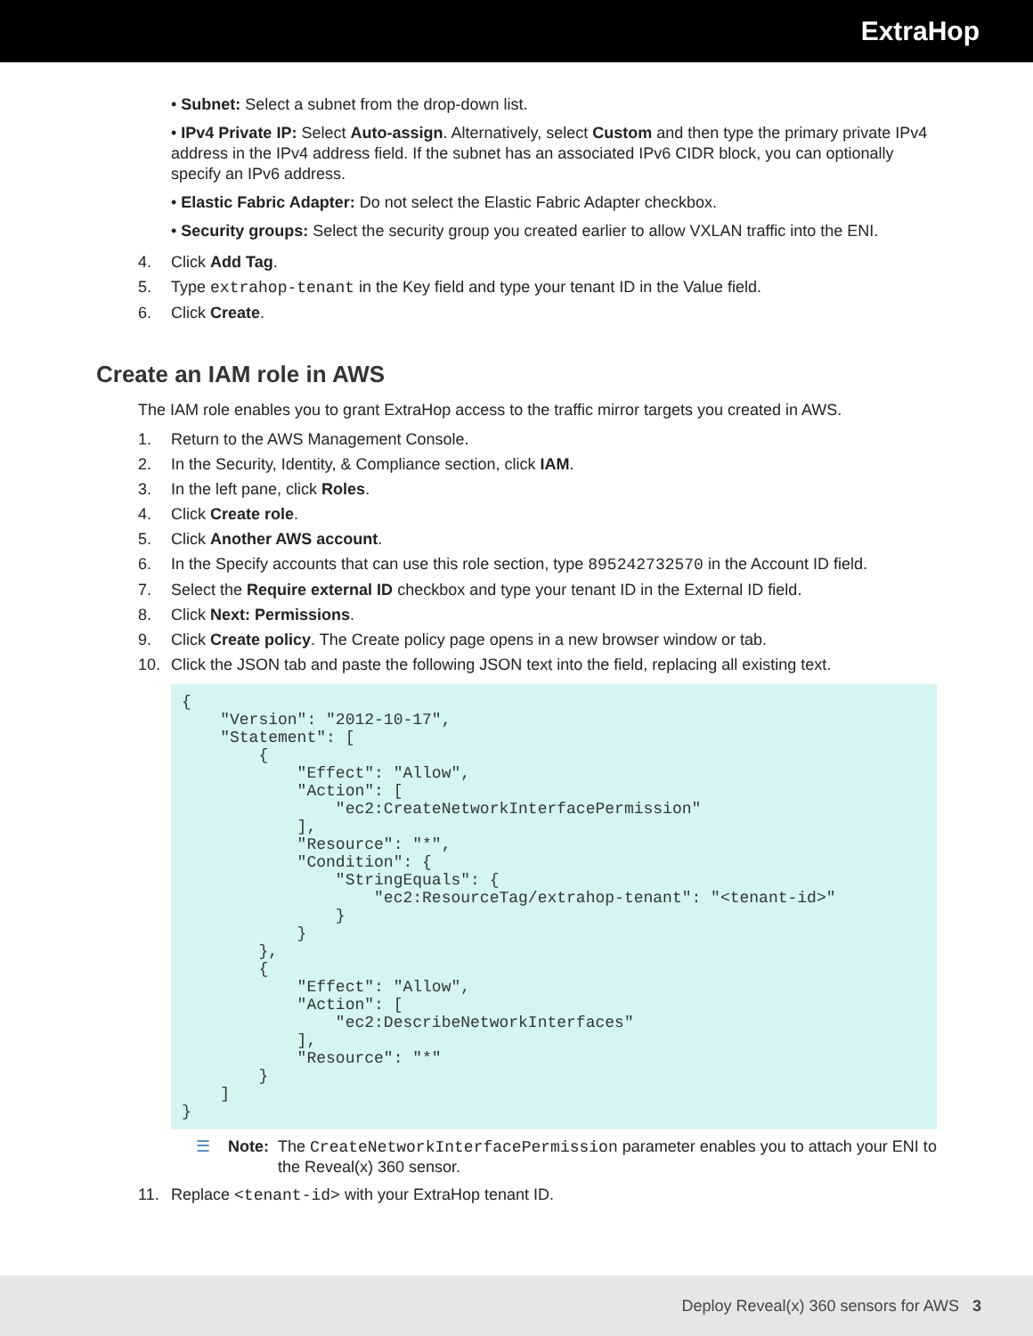ExtraHop
• Subnet: Select a subnet from the drop-down list.
• IPv4 Private IP: Select Auto-assign. Alternatively, select Custom and then type the primary private IPv4 address in the IPv4 address field. If the subnet has an associated IPv6 CIDR block, you can optionally specify an IPv6 address.
• Elastic Fabric Adapter: Do not select the Elastic Fabric Adapter checkbox.
• Security groups: Select the security group you created earlier to allow VXLAN traffic into the ENI.
4. Click Add Tag.
5. Type extrahop-tenant in the Key field and type your tenant ID in the Value field.
6. Click Create.
Create an IAM role in AWS
The IAM role enables you to grant ExtraHop access to the traffic mirror targets you created in AWS.
1. Return to the AWS Management Console.
2. In the Security, Identity, & Compliance section, click IAM.
3. In the left pane, click Roles.
4. Click Create role.
5. Click Another AWS account.
6. In the Specify accounts that can use this role section, type 895242732570 in the Account ID field.
7. Select the Require external ID checkbox and type your tenant ID in the External ID field.
8. Click Next: Permissions.
9. Click Create policy. The Create policy page opens in a new browser window or tab.
10. Click the JSON tab and paste the following JSON text into the field, replacing all existing text.
{
    "Version": "2012-10-17",
    "Statement": [
        {
            "Effect": "Allow",
            "Action": [
                "ec2:CreateNetworkInterfacePermission"
            ],
            "Resource": "*",
            "Condition": {
                "StringEquals": {
                    "ec2:ResourceTag/extrahop-tenant": "<tenant-id>"
                }
            }
        },
        {
            "Effect": "Allow",
            "Action": [
                "ec2:DescribeNetworkInterfaces"
            ],
            "Resource": "*"
        }
    ]
}
☰ Note: The CreateNetworkInterfacePermission parameter enables you to attach your ENI to the Reveal(x) 360 sensor.
11. Replace <tenant-id> with your ExtraHop tenant ID.
Deploy Reveal(x) 360 sensors for AWS 3